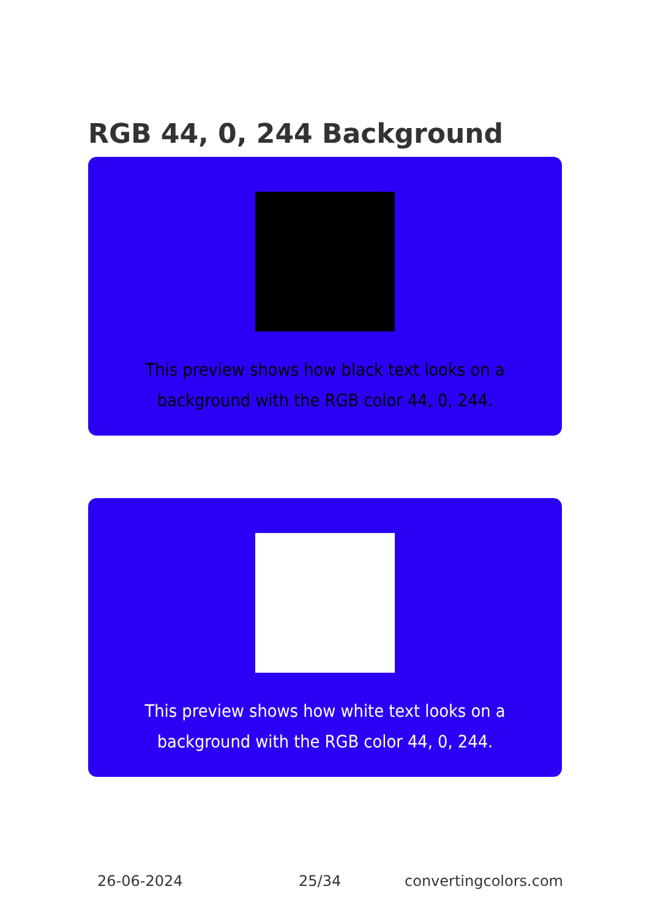RGB 44, 0, 244 Background
This preview shows how black text looks on a
background with the RGB color 44, 0, 244.
This preview shows how white text looks on a
background with the RGB color 44, 0, 244.
26-06-2024 25/34 convertingcolors.com